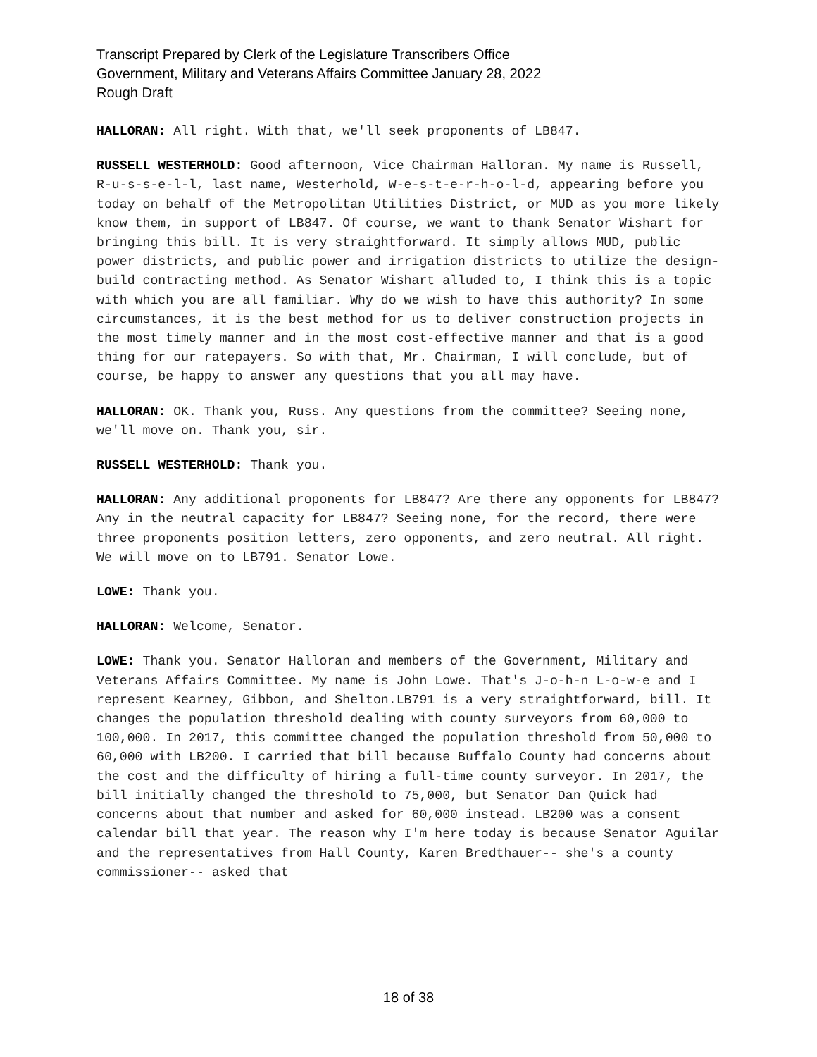Transcript Prepared by Clerk of the Legislature Transcribers Office
Government, Military and Veterans Affairs Committee January 28, 2022
Rough Draft
HALLORAN: All right. With that, we'll seek proponents of LB847.
RUSSELL WESTERHOLD: Good afternoon, Vice Chairman Halloran. My name is Russell, R-u-s-s-e-l-l, last name, Westerhold, W-e-s-t-e-r-h-o-l-d, appearing before you today on behalf of the Metropolitan Utilities District, or MUD as you more likely know them, in support of LB847. Of course, we want to thank Senator Wishart for bringing this bill. It is very straightforward. It simply allows MUD, public power districts, and public power and irrigation districts to utilize the design-build contracting method. As Senator Wishart alluded to, I think this is a topic with which you are all familiar. Why do we wish to have this authority? In some circumstances, it is the best method for us to deliver construction projects in the most timely manner and in the most cost-effective manner and that is a good thing for our ratepayers. So with that, Mr. Chairman, I will conclude, but of course, be happy to answer any questions that you all may have.
HALLORAN: OK. Thank you, Russ. Any questions from the committee? Seeing none, we'll move on. Thank you, sir.
RUSSELL WESTERHOLD: Thank you.
HALLORAN: Any additional proponents for LB847? Are there any opponents for LB847? Any in the neutral capacity for LB847? Seeing none, for the record, there were three proponents position letters, zero opponents, and zero neutral. All right. We will move on to LB791. Senator Lowe.
LOWE: Thank you.
HALLORAN: Welcome, Senator.
LOWE: Thank you. Senator Halloran and members of the Government, Military and Veterans Affairs Committee. My name is John Lowe. That's J-o-h-n L-o-w-e and I represent Kearney, Gibbon, and Shelton.LB791 is a very straightforward, bill. It changes the population threshold dealing with county surveyors from 60,000 to 100,000. In 2017, this committee changed the population threshold from 50,000 to 60,000 with LB200. I carried that bill because Buffalo County had concerns about the cost and the difficulty of hiring a full-time county surveyor. In 2017, the bill initially changed the threshold to 75,000, but Senator Dan Quick had concerns about that number and asked for 60,000 instead. LB200 was a consent calendar bill that year. The reason why I'm here today is because Senator Aguilar and the representatives from Hall County, Karen Bredthauer-- she's a county commissioner-- asked that
18 of 38